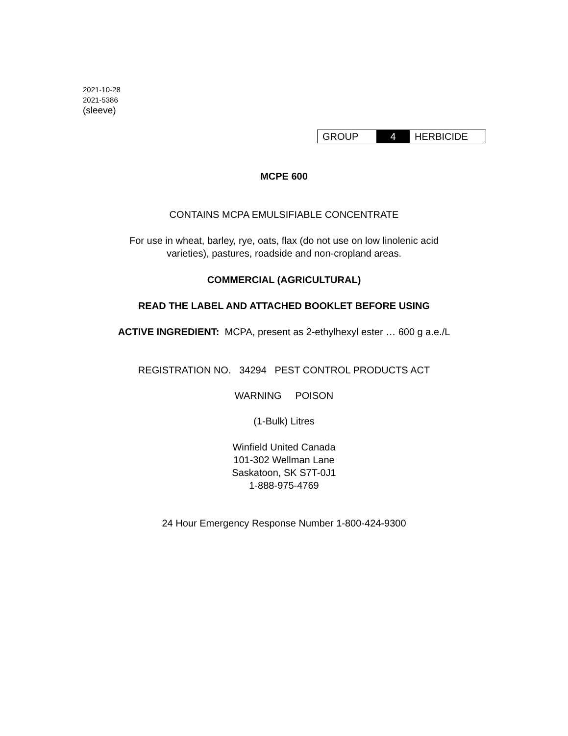2021-10-28
2021-5386
(sleeve)
GROUP 4 HERBICIDE
MCPE 600
CONTAINS MCPA EMULSIFIABLE CONCENTRATE
For use in wheat, barley, rye, oats, flax (do not use on low linolenic acid
varieties), pastures, roadside and non-cropland areas.
COMMERCIAL (AGRICULTURAL)
READ THE LABEL AND ATTACHED BOOKLET BEFORE USING
ACTIVE INGREDIENT: MCPA, present as 2-ethylhexyl ester … 600 g a.e./L
REGISTRATION NO. 34294 PEST CONTROL PRODUCTS ACT
WARNING POISON
(1-Bulk) Litres
Winfield United Canada
101-302 Wellman Lane
Saskatoon, SK S7T-0J1
1-888-975-4769
24 Hour Emergency Response Number 1-800-424-9300